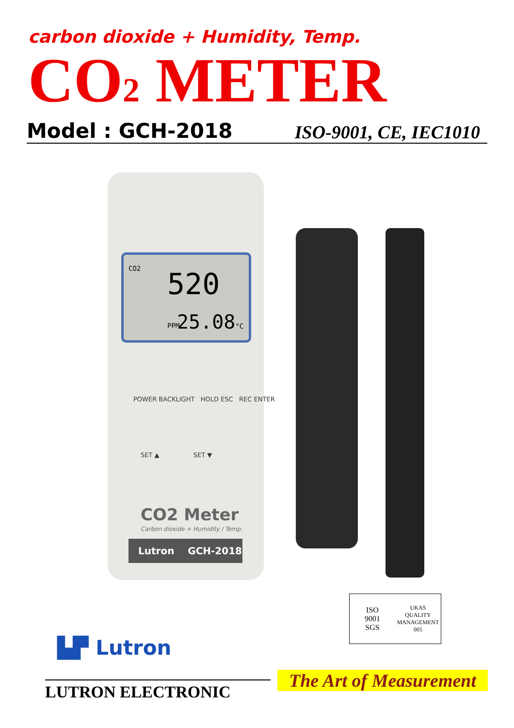carbon dioxide + Humidity, Temp.
CO2 METER
Model : GCH-2018
ISO-9001, CE, IEC1010
CO2
520 PPM
25.08°C
POWER BACKLIGHT HOLD ESC REC ENTER
SET ▲ SET ▼
CO2 Meter
Carbon dioxide + Humidity / Temp.
Lutron GCH-2018
ISO
9001
SGS
UKAS
QUALITY MANAGEMENT
005
▙▛ Lutron
LUTRON ELECTRONIC
The Art of Measurement